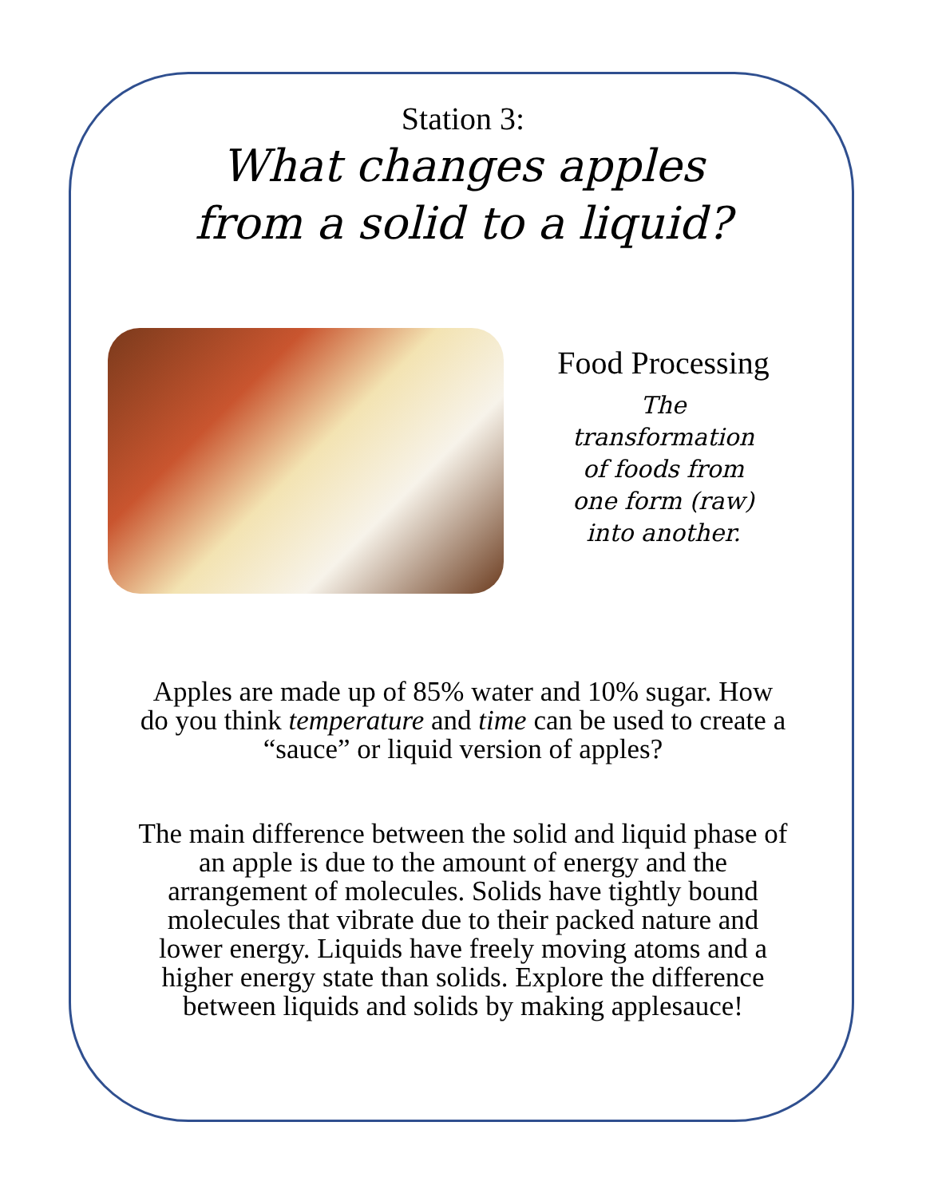Station 3:
What changes apples
from a solid to a liquid?
Food Processing
The transformation of foods from one form (raw) into another.
Apples are made up of 85% water and 10% sugar. How do you think temperature and time can be used to create a “sauce” or liquid version of apples?
The main difference between the solid and liquid phase of an apple is due to the amount of energy and the arrangement of molecules. Solids have tightly bound molecules that vibrate due to their packed nature and lower energy. Liquids have freely moving atoms and a higher energy state than solids. Explore the difference between liquids and solids by making applesauce!